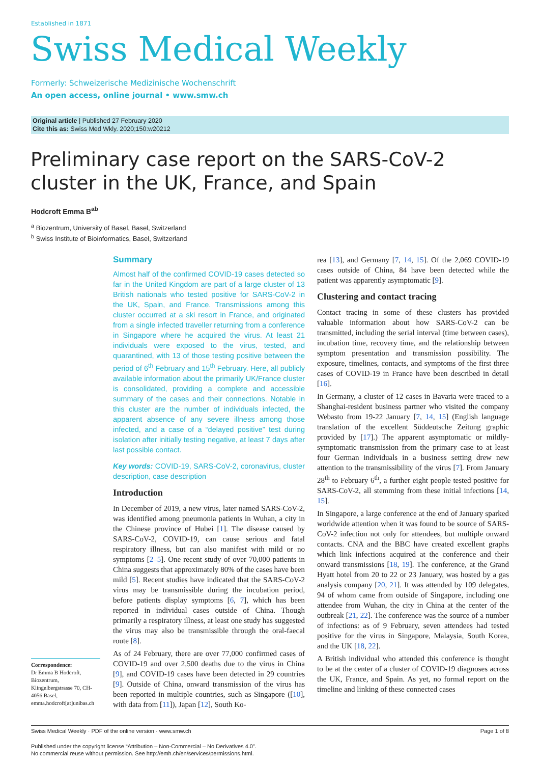Established in 1871
Swiss Medical Weekly
Formerly: Schweizerische Medizinische Wochenschrift
An open access, online journal • www.smw.ch
Original article | Published 27 February 2020
Cite this as: Swiss Med Wkly. 2020;150:w20212
Preliminary case report on the SARS-CoV-2
cluster in the UK, France, and Spain
Hodcroft Emma B<sup>ab</sup>
<sup>a</sup> Biozentrum, University of Basel, Basel, Switzerland
<sup>b</sup> Swiss Institute of Bioinformatics, Basel, Switzerland
Summary
Almost half of the confirmed COVID-19 cases detected so far in the United Kingdom are part of a large cluster of 13 British nationals who tested positive for SARS-CoV-2 in the UK, Spain, and France. Transmissions among this cluster occurred at a ski resort in France, and originated from a single infected traveller returning from a conference in Singapore where he acquired the virus. At least 21 individuals were exposed to the virus, tested, and quarantined, with 13 of those testing positive between the period of 6<sup>th</sup> February and 15<sup>th</sup> February. Here, all publicly available information about the primarily UK/France cluster is consolidated, providing a complete and accessible summary of the cases and their connections. Notable in this cluster are the number of individuals infected, the apparent absence of any severe illness among those infected, and a case of a “delayed positive” test during isolation after initially testing negative, at least 7 days after last possible contact.
Key words: COVID-19, SARS-CoV-2, coronavirus, cluster description, case description
Introduction
In December of 2019, a new virus, later named SARS-CoV-2, was identified among pneumonia patients in Wuhan, a city in the Chinese province of Hubei [1]. The disease caused by SARS-CoV-2, COVID-19, can cause serious and fatal respiratory illness, but can also manifest with mild or no symptoms [2–5]. One recent study of over 70,000 patients in China suggests that approximately 80% of the cases have been mild [5]. Recent studies have indicated that the SARS-CoV-2 virus may be transmissible during the incubation period, before patients display symptoms [6, 7], which has been reported in individual cases outside of China. Though primarily a respiratory illness, at least one study has suggested the virus may also be transmissible through the oral-faecal route [8].
As of 24 February, there are over 77,000 confirmed cases of COVID-19 and over 2,500 deaths due to the virus in China [9], and COVID-19 cases have been detected in 29 countries [9]. Outside of China, onward transmission of the virus has been reported in multiple countries, such as Singapore ([10], with data from [11]), Japan [12], South Ko-
rea [13], and Germany [7, 14, 15]. Of the 2,069 COVID-19 cases outside of China, 84 have been detected while the patient was apparently asymptomatic [9].
Clustering and contact tracing
Contact tracing in some of these clusters has provided valuable information about how SARS-CoV-2 can be transmitted, including the serial interval (time between cases), incubation time, recovery time, and the relationship between symptom presentation and transmission possibility. The exposure, timelines, contacts, and symptoms of the first three cases of COVID-19 in France have been described in detail [16].
In Germany, a cluster of 12 cases in Bavaria were traced to a Shanghai-resident business partner who visited the company Webasto from 19-22 January [7, 14, 15] (English language translation of the excellent Süddeutsche Zeitung graphic provided by [17].) The apparent asymptomatic or mildly-symptomatic transmission from the primary case to at least four German individuals in a business setting drew new attention to the transmissibility of the virus [7]. From January 28<sup>th</sup> to February 6<sup>th</sup>, a further eight people tested positive for SARS-CoV-2, all stemming from these initial infections [14, 15].
In Singapore, a large conference at the end of January sparked worldwide attention when it was found to be source of SARS-CoV-2 infection not only for attendees, but multiple onward contacts. CNA and the BBC have created excellent graphs which link infections acquired at the conference and their onward transmissions [18, 19]. The conference, at the Grand Hyatt hotel from 20 to 22 or 23 January, was hosted by a gas analysis company [20, 21]. It was attended by 109 delegates, 94 of whom came from outside of Singapore, including one attendee from Wuhan, the city in China at the center of the outbreak [21, 22]. The conference was the source of a number of infections: as of 9 February, seven attendees had tested positive for the virus in Singapore, Malaysia, South Korea, and the UK [18, 22].
A British individual who attended this conference is thought to be at the center of a cluster of COVID-19 diagnoses across the UK, France, and Spain. As yet, no formal report on the timeline and linking of these connected cases
Correspondence:
Dr Emma B Hodcroft, Biozentrum, Klingelbergstrasse 70, CH-4056 Basel, emma.hodcroft[at]unibas.ch
Swiss Medical Weekly · PDF of the online version · www.smw.ch Page 1 of 8
Published under the copyright license “Attribution – Non-Commercial – No Derivatives 4.0”.
No commercial reuse without permission. See http://emh.ch/en/services/permissions.html.